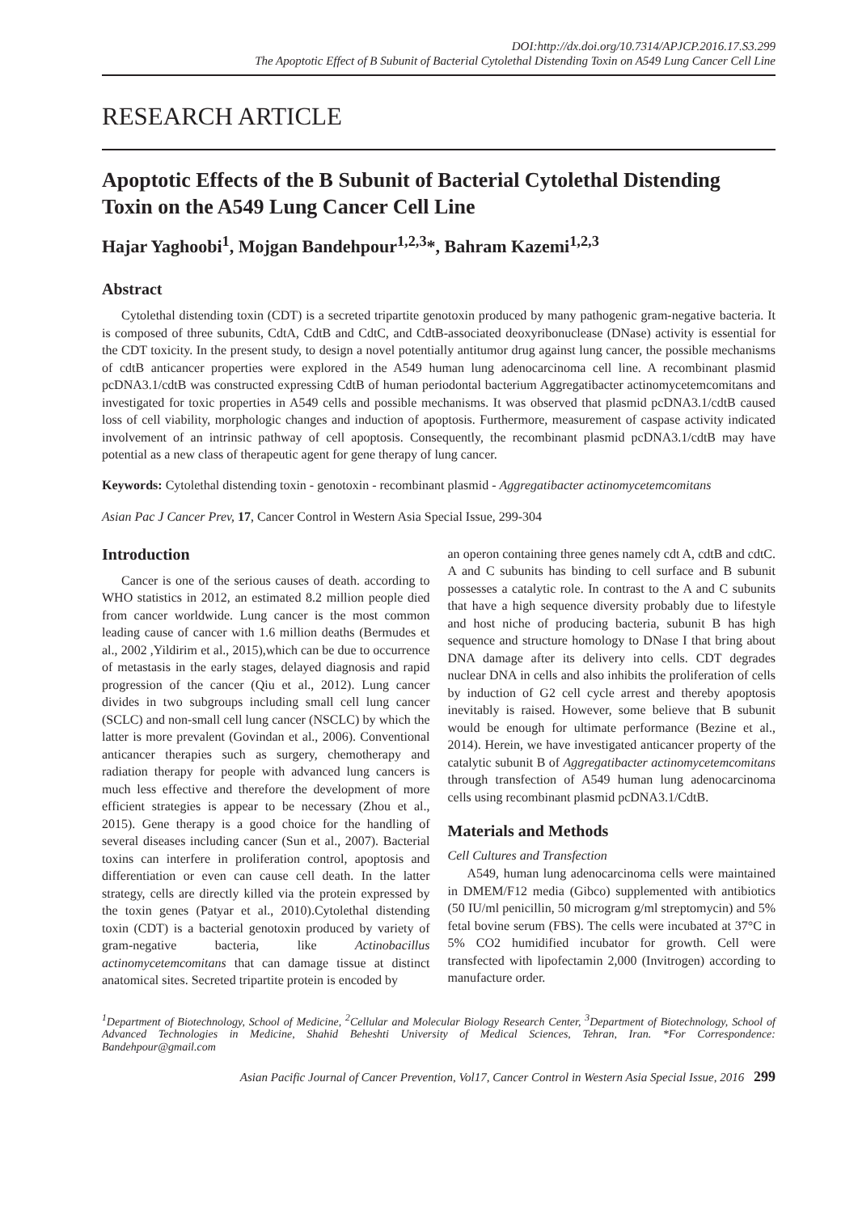DOI:http://dx.doi.org/10.7314/APJCP.2016.17.S3.299
The Apoptotic Effect of B Subunit of Bacterial Cytolethal Distending Toxin on A549 Lung Cancer Cell Line
RESEARCH ARTICLE
Apoptotic Effects of the B Subunit of Bacterial Cytolethal Distending Toxin on the A549 Lung Cancer Cell Line
Hajar Yaghoobi<sup>1</sup>, Mojgan Bandehpour<sup>1,2,3</sup>*, Bahram Kazemi<sup>1,2,3</sup>
Abstract
Cytolethal distending toxin (CDT) is a secreted tripartite genotoxin produced by many pathogenic gram-negative bacteria. It is composed of three subunits, CdtA, CdtB and CdtC, and CdtB-associated deoxyribonuclease (DNase) activity is essential for the CDT toxicity. In the present study, to design a novel potentially antitumor drug against lung cancer, the possible mechanisms of cdtB anticancer properties were explored in the A549 human lung adenocarcinoma cell line. A recombinant plasmid pcDNA3.1/cdtB was constructed expressing CdtB of human periodontal bacterium Aggregatibacter actinomycetemcomitans and investigated for toxic properties in A549 cells and possible mechanisms. It was observed that plasmid pcDNA3.1/cdtB caused loss of cell viability, morphologic changes and induction of apoptosis. Furthermore, measurement of caspase activity indicated involvement of an intrinsic pathway of cell apoptosis. Consequently, the recombinant plasmid pcDNA3.1/cdtB may have potential as a new class of therapeutic agent for gene therapy of lung cancer.
Keywords: Cytolethal distending toxin - genotoxin - recombinant plasmid - Aggregatibacter actinomycetemcomitans
Asian Pac J Cancer Prev, 17, Cancer Control in Western Asia Special Issue, 299-304
Introduction
Cancer is one of the serious causes of death. according to WHO statistics in 2012, an estimated 8.2 million people died from cancer worldwide. Lung cancer is the most common leading cause of cancer with 1.6 million deaths (Bermudes et al., 2002 ,Yildirim et al., 2015),which can be due to occurrence of metastasis in the early stages, delayed diagnosis and rapid progression of the cancer (Qiu et al., 2012). Lung cancer divides in two subgroups including small cell lung cancer (SCLC) and non-small cell lung cancer (NSCLC) by which the latter is more prevalent (Govindan et al., 2006). Conventional anticancer therapies such as surgery, chemotherapy and radiation therapy for people with advanced lung cancers is much less effective and therefore the development of more efficient strategies is appear to be necessary (Zhou et al., 2015). Gene therapy is a good choice for the handling of several diseases including cancer (Sun et al., 2007). Bacterial toxins can interfere in proliferation control, apoptosis and differentiation or even can cause cell death. In the latter strategy, cells are directly killed via the protein expressed by the toxin genes (Patyar et al., 2010).Cytolethal distending toxin (CDT) is a bacterial genotoxin produced by variety of gram-negative bacteria, like Actinobacillus actinomycetemcomitans that can damage tissue at distinct anatomical sites. Secreted tripartite protein is encoded by
an operon containing three genes namely cdt A, cdtB and cdtC. A and C subunits has binding to cell surface and B subunit possesses a catalytic role. In contrast to the A and C subunits that have a high sequence diversity probably due to lifestyle and host niche of producing bacteria, subunit B has high sequence and structure homology to DNase I that bring about DNA damage after its delivery into cells. CDT degrades nuclear DNA in cells and also inhibits the proliferation of cells by induction of G2 cell cycle arrest and thereby apoptosis inevitably is raised. However, some believe that B subunit would be enough for ultimate performance (Bezine et al., 2014). Herein, we have investigated anticancer property of the catalytic subunit B of Aggregatibacter actinomycetemcomitans through transfection of A549 human lung adenocarcinoma cells using recombinant plasmid pcDNA3.1/CdtB.
Materials and Methods
Cell Cultures and Transfection
A549, human lung adenocarcinoma cells were maintained in DMEM/F12 media (Gibco) supplemented with antibiotics (50 IU/ml penicillin, 50 microgram g/ml streptomycin) and 5% fetal bovine serum (FBS). The cells were incubated at 37°C in 5% CO2 humidified incubator for growth. Cell were transfected with lipofectamin 2,000 (Invitrogen) according to manufacture order.
<sup>1</sup> Department of Biotechnology, School of Medicine, <sup>2</sup>Cellular and Molecular Biology Research Center, <sup>3</sup>Department of Biotechnology, School of Advanced Technologies in Medicine, Shahid Beheshti University of Medical Sciences, Tehran, Iran. *For Correspondence: Bandehpour@gmail.com
Asian Pacific Journal of Cancer Prevention, Vol17, Cancer Control in Western Asia Special Issue, 2016 299